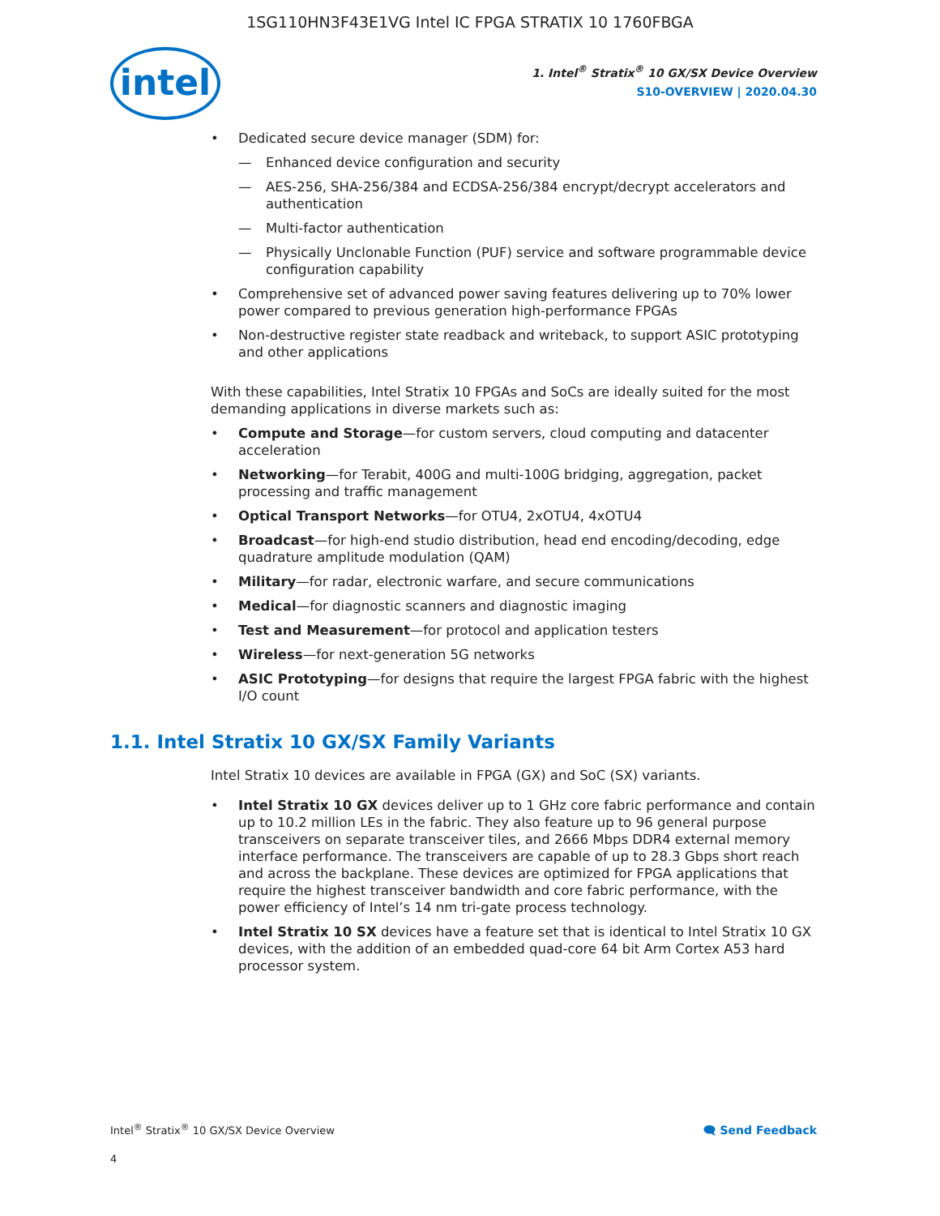1SG110HN3F43E1VG Intel IC FPGA STRATIX 10 1760FBGA
intel
1. Intel<sup>®</sup> Stratix<sup>®</sup> 10 GX/SX Device Overview
S10-OVERVIEW | 2020.04.30
Dedicated secure device manager (SDM) for:
Enhanced device configuration and security
AES-256, SHA-256/384 and ECDSA-256/384 encrypt/decrypt accelerators and authentication
Multi-factor authentication
Physically Unclonable Function (PUF) service and software programmable device configuration capability
Comprehensive set of advanced power saving features delivering up to 70% lower power compared to previous generation high-performance FPGAs
Non-destructive register state readback and writeback, to support ASIC prototyping and other applications
With these capabilities, Intel Stratix 10 FPGAs and SoCs are ideally suited for the most demanding applications in diverse markets such as:
Compute and Storage—for custom servers, cloud computing and datacenter acceleration
Networking—for Terabit, 400G and multi-100G bridging, aggregation, packet processing and traffic management
Optical Transport Networks—for OTU4, 2xOTU4, 4xOTU4
Broadcast—for high-end studio distribution, head end encoding/decoding, edge quadrature amplitude modulation (QAM)
Military—for radar, electronic warfare, and secure communications
Medical—for diagnostic scanners and diagnostic imaging
Test and Measurement—for protocol and application testers
Wireless—for next-generation 5G networks
ASIC Prototyping—for designs that require the largest FPGA fabric with the highest I/O count
1.1. Intel Stratix 10 GX/SX Family Variants
Intel Stratix 10 devices are available in FPGA (GX) and SoC (SX) variants.
Intel Stratix 10 GX devices deliver up to 1 GHz core fabric performance and contain up to 10.2 million LEs in the fabric. They also feature up to 96 general purpose transceivers on separate transceiver tiles, and 2666 Mbps DDR4 external memory interface performance. The transceivers are capable of up to 28.3 Gbps short reach and across the backplane. These devices are optimized for FPGA applications that require the highest transceiver bandwidth and core fabric performance, with the power efficiency of Intel’s 14 nm tri-gate process technology.
Intel Stratix 10 SX devices have a feature set that is identical to Intel Stratix 10 GX devices, with the addition of an embedded quad-core 64 bit Arm Cortex A53 hard processor system.
Intel<sup>®</sup> Stratix<sup>®</sup> 10 GX/SX Device Overview 🗨 Send Feedback
4